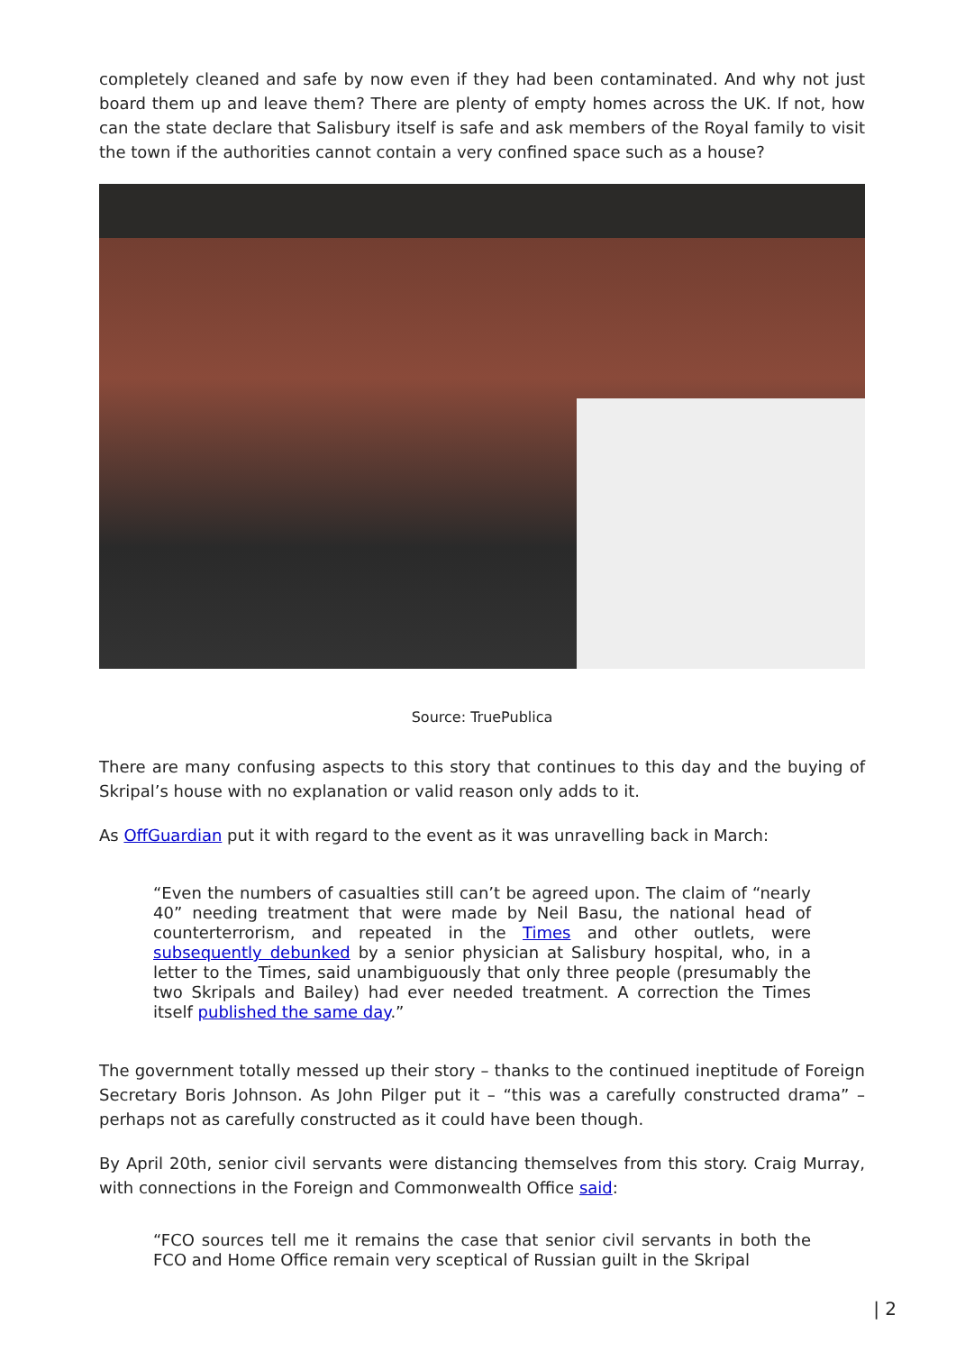completely cleaned and safe by now even if they had been contaminated. And why not just board them up and leave them? There are plenty of empty homes across the UK. If not, how can the state declare that Salisbury itself is safe and ask members of the Royal family to visit the town if the authorities cannot contain a very confined space such as a house?
Source: TruePublica
There are many confusing aspects to this story that continues to this day and the buying of Skripal’s house with no explanation or valid reason only adds to it.
As OffGuardian put it with regard to the event as it was unravelling back in March:
“Even the numbers of casualties still can’t be agreed upon. The claim of “nearly 40” needing treatment that were made by Neil Basu, the national head of counterterrorism, and repeated in the Times and other outlets, were subsequently debunked by a senior physician at Salisbury hospital, who, in a letter to the Times, said unambiguously that only three people (presumably the two Skripals and Bailey) had ever needed treatment. A correction the Times itself published the same day.”
The government totally messed up their story – thanks to the continued ineptitude of Foreign Secretary Boris Johnson. As John Pilger put it – “this was a carefully constructed drama” – perhaps not as carefully constructed as it could have been though.
By April 20th, senior civil servants were distancing themselves from this story. Craig Murray, with connections in the Foreign and Commonwealth Office said:
“FCO sources tell me it remains the case that senior civil servants in both the FCO and Home Office remain very sceptical of Russian guilt in the Skripal
| 2